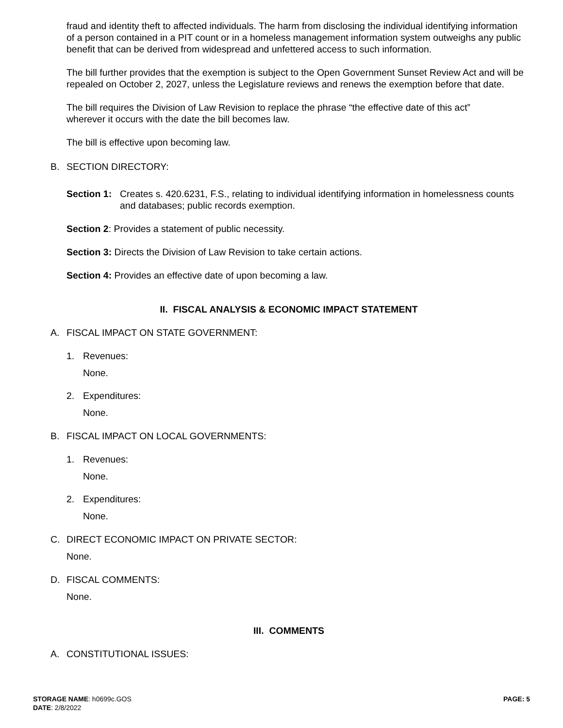fraud and identity theft to affected individuals. The harm from disclosing the individual identifying information of a person contained in a PIT count or in a homeless management information system outweighs any public benefit that can be derived from widespread and unfettered access to such information.
The bill further provides that the exemption is subject to the Open Government Sunset Review Act and will be repealed on October 2, 2027, unless the Legislature reviews and renews the exemption before that date.
The bill requires the Division of Law Revision to replace the phrase “the effective date of this act” wherever it occurs with the date the bill becomes law.
The bill is effective upon becoming law.
B. SECTION DIRECTORY:
Section 1: Creates s. 420.6231, F.S., relating to individual identifying information in homelessness counts and databases; public records exemption.
Section 2: Provides a statement of public necessity.
Section 3: Directs the Division of Law Revision to take certain actions.
Section 4: Provides an effective date of upon becoming a law.
II. FISCAL ANALYSIS & ECONOMIC IMPACT STATEMENT
A. FISCAL IMPACT ON STATE GOVERNMENT:
1. Revenues:
None.
2. Expenditures:
None.
B. FISCAL IMPACT ON LOCAL GOVERNMENTS:
1. Revenues:
None.
2. Expenditures:
None.
C. DIRECT ECONOMIC IMPACT ON PRIVATE SECTOR:
None.
D. FISCAL COMMENTS:
None.
III. COMMENTS
A. CONSTITUTIONAL ISSUES:
STORAGE NAME: h0699c.GOS PAGE: 5
DATE: 2/8/2022